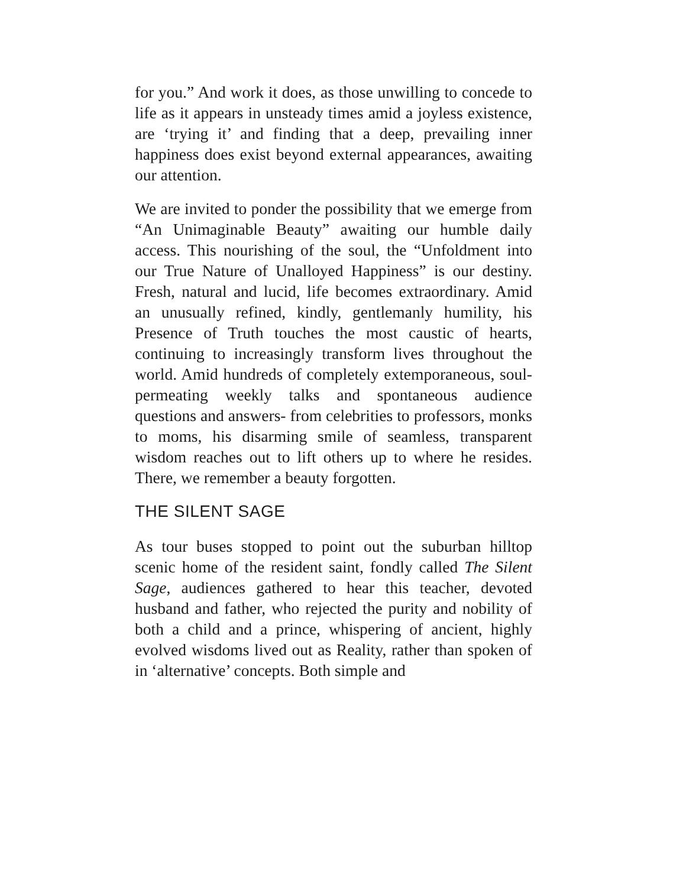for you.” And work it does, as those unwilling to concede to life as it appears in unsteady times amid a joyless existence, are ‘trying it’ and finding that a deep, prevailing inner happiness does exist beyond external appearances, awaiting our attention.
We are invited to ponder the possibility that we emerge from “An Unimaginable Beauty” awaiting our humble daily access. This nourishing of the soul, the “Unfoldment into our True Nature of Unalloyed Happiness” is our destiny. Fresh, natural and lucid, life becomes extraordinary. Amid an unusually refined, kindly, gentlemanly humility, his Presence of Truth touches the most caustic of hearts, continuing to increasingly transform lives throughout the world. Amid hundreds of completely extemporaneous, soul-permeating weekly talks and spontaneous audience questions and answers- from celebrities to professors, monks to moms, his disarming smile of seamless, transparent wisdom reaches out to lift others up to where he resides. There, we remember a beauty forgotten.
THE SILENT SAGE
As tour buses stopped to point out the suburban hilltop scenic home of the resident saint, fondly called The Silent Sage, audiences gathered to hear this teacher, devoted husband and father, who rejected the purity and nobility of both a child and a prince, whispering of ancient, highly evolved wisdoms lived out as Reality, rather than spoken of in ‘alternative’ concepts. Both simple and